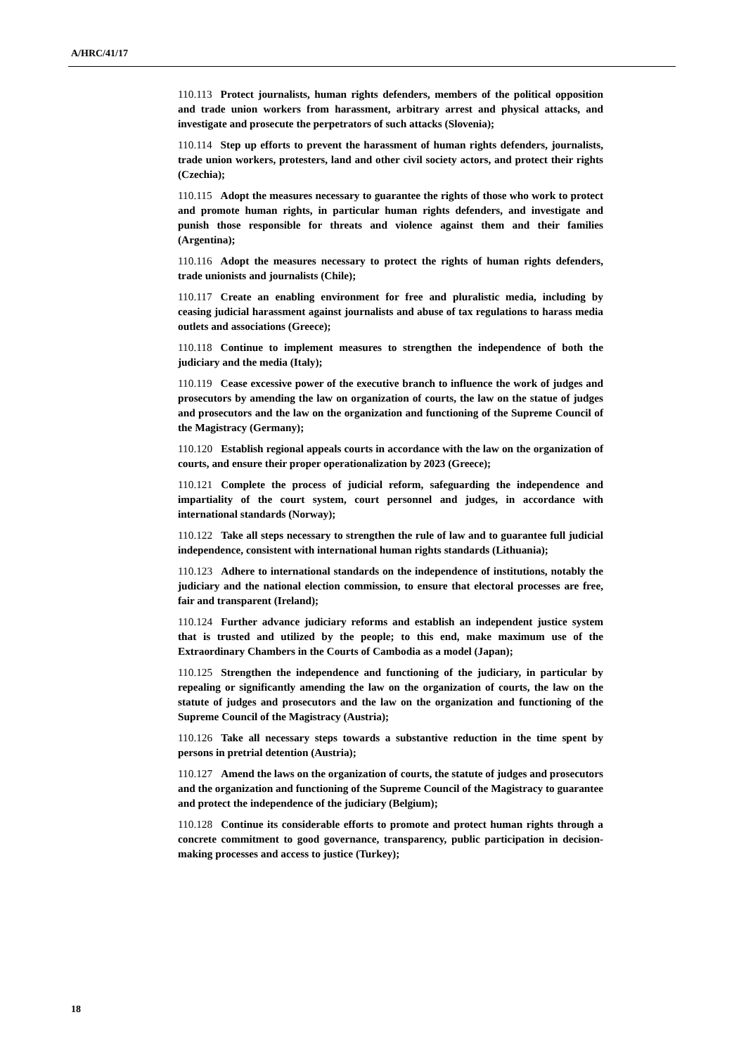A/HRC/41/17
110.113 Protect journalists, human rights defenders, members of the political opposition and trade union workers from harassment, arbitrary arrest and physical attacks, and investigate and prosecute the perpetrators of such attacks (Slovenia);
110.114 Step up efforts to prevent the harassment of human rights defenders, journalists, trade union workers, protesters, land and other civil society actors, and protect their rights (Czechia);
110.115 Adopt the measures necessary to guarantee the rights of those who work to protect and promote human rights, in particular human rights defenders, and investigate and punish those responsible for threats and violence against them and their families (Argentina);
110.116 Adopt the measures necessary to protect the rights of human rights defenders, trade unionists and journalists (Chile);
110.117 Create an enabling environment for free and pluralistic media, including by ceasing judicial harassment against journalists and abuse of tax regulations to harass media outlets and associations (Greece);
110.118 Continue to implement measures to strengthen the independence of both the judiciary and the media (Italy);
110.119 Cease excessive power of the executive branch to influence the work of judges and prosecutors by amending the law on organization of courts, the law on the statue of judges and prosecutors and the law on the organization and functioning of the Supreme Council of the Magistracy (Germany);
110.120 Establish regional appeals courts in accordance with the law on the organization of courts, and ensure their proper operationalization by 2023 (Greece);
110.121 Complete the process of judicial reform, safeguarding the independence and impartiality of the court system, court personnel and judges, in accordance with international standards (Norway);
110.122 Take all steps necessary to strengthen the rule of law and to guarantee full judicial independence, consistent with international human rights standards (Lithuania);
110.123 Adhere to international standards on the independence of institutions, notably the judiciary and the national election commission, to ensure that electoral processes are free, fair and transparent (Ireland);
110.124 Further advance judiciary reforms and establish an independent justice system that is trusted and utilized by the people; to this end, make maximum use of the Extraordinary Chambers in the Courts of Cambodia as a model (Japan);
110.125 Strengthen the independence and functioning of the judiciary, in particular by repealing or significantly amending the law on the organization of courts, the law on the statute of judges and prosecutors and the law on the organization and functioning of the Supreme Council of the Magistracy (Austria);
110.126 Take all necessary steps towards a substantive reduction in the time spent by persons in pretrial detention (Austria);
110.127 Amend the laws on the organization of courts, the statute of judges and prosecutors and the organization and functioning of the Supreme Council of the Magistracy to guarantee and protect the independence of the judiciary (Belgium);
110.128 Continue its considerable efforts to promote and protect human rights through a concrete commitment to good governance, transparency, public participation in decision-making processes and access to justice (Turkey);
18